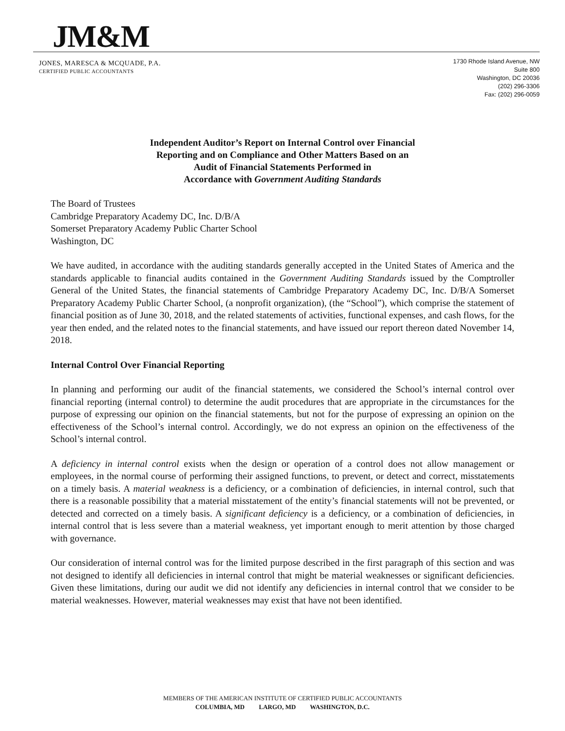JM&M
JONES, MARESCA & MCQUADE, P.A.
CERTIFIED PUBLIC ACCOUNTANTS
1730 Rhode Island Avenue, NW
Suite 800
Washington, DC 20036
(202) 296-3306
Fax: (202) 296-0059
Independent Auditor’s Report on Internal Control over Financial
Reporting and on Compliance and Other Matters Based on an
Audit of Financial Statements Performed in
Accordance with Government Auditing Standards
The Board of Trustees
Cambridge Preparatory Academy DC, Inc. D/B/A
Somerset Preparatory Academy Public Charter School
Washington, DC
We have audited, in accordance with the auditing standards generally accepted in the United States of America and the standards applicable to financial audits contained in the Government Auditing Standards issued by the Comptroller General of the United States, the financial statements of Cambridge Preparatory Academy DC, Inc. D/B/A Somerset Preparatory Academy Public Charter School, (a nonprofit organization), (the “School”), which comprise the statement of financial position as of June 30, 2018, and the related statements of activities, functional expenses, and cash flows, for the year then ended, and the related notes to the financial statements, and have issued our report thereon dated November 14, 2018.
Internal Control Over Financial Reporting
In planning and performing our audit of the financial statements, we considered the School’s internal control over financial reporting (internal control) to determine the audit procedures that are appropriate in the circumstances for the purpose of expressing our opinion on the financial statements, but not for the purpose of expressing an opinion on the effectiveness of the School’s internal control. Accordingly, we do not express an opinion on the effectiveness of the School’s internal control.
A deficiency in internal control exists when the design or operation of a control does not allow management or employees, in the normal course of performing their assigned functions, to prevent, or detect and correct, misstatements on a timely basis. A material weakness is a deficiency, or a combination of deficiencies, in internal control, such that there is a reasonable possibility that a material misstatement of the entity’s financial statements will not be prevented, or detected and corrected on a timely basis. A significant deficiency is a deficiency, or a combination of deficiencies, in internal control that is less severe than a material weakness, yet important enough to merit attention by those charged with governance.
Our consideration of internal control was for the limited purpose described in the first paragraph of this section and was not designed to identify all deficiencies in internal control that might be material weaknesses or significant deficiencies. Given these limitations, during our audit we did not identify any deficiencies in internal control that we consider to be material weaknesses. However, material weaknesses may exist that have not been identified.
MEMBERS OF THE AMERICAN INSTITUTE OF CERTIFIED PUBLIC ACCOUNTANTS
COLUMBIA, MD LARGO, MD WASHINGTON, D.C.